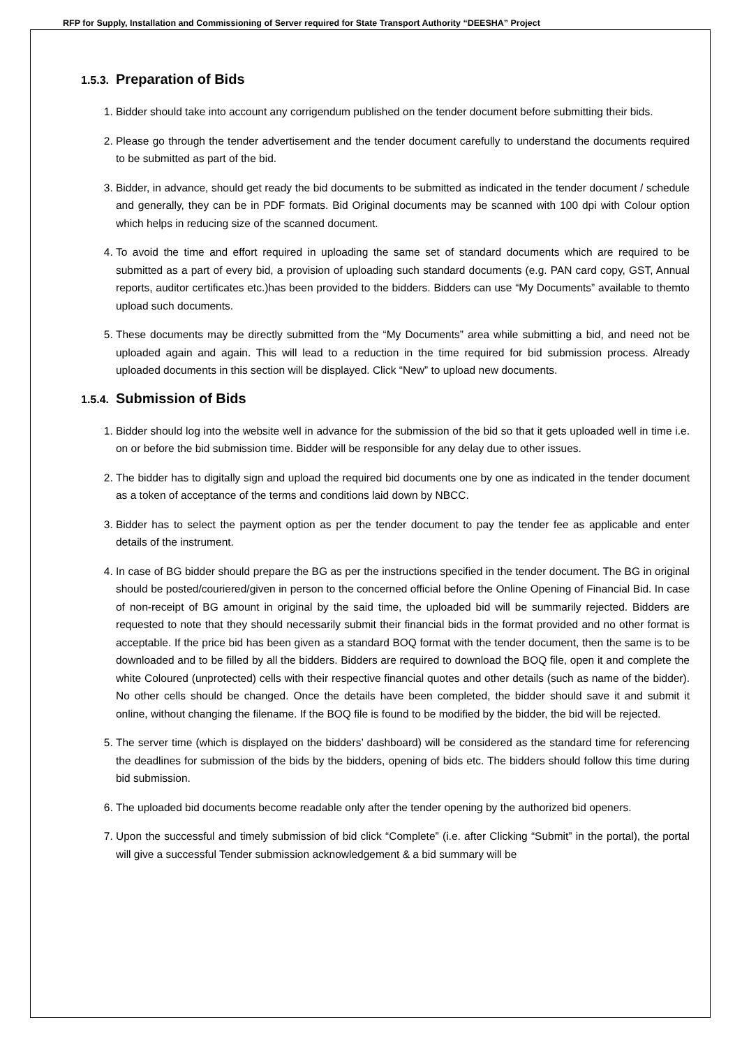RFP for Supply, Installation and Commissioning of Server required for State Transport Authority “DEESHA” Project
1.5.3. Preparation of Bids
1. Bidder should take into account any corrigendum published on the tender document before submitting their bids.
2. Please go through the tender advertisement and the tender document carefully to understand the documents required to be submitted as part of the bid.
3. Bidder, in advance, should get ready the bid documents to be submitted as indicated in the tender document / schedule and generally, they can be in PDF formats. Bid Original documents may be scanned with 100 dpi with Colour option which helps in reducing size of the scanned document.
4. To avoid the time and effort required in uploading the same set of standard documents which are required to be submitted as a part of every bid, a provision of uploading such standard documents (e.g. PAN card copy, GST, Annual reports, auditor certificates etc.)has been provided to the bidders. Bidders can use “My Documents” available to themto upload such documents.
5. These documents may be directly submitted from the “My Documents” area while submitting a bid, and need not be uploaded again and again. This will lead to a reduction in the time required for bid submission process. Already uploaded documents in this section will be displayed. Click “New” to upload new documents.
1.5.4. Submission of Bids
1. Bidder should log into the website well in advance for the submission of the bid so that it gets uploaded well in time i.e. on or before the bid submission time. Bidder will be responsible for any delay due to other issues.
2. The bidder has to digitally sign and upload the required bid documents one by one as indicated in the tender document as a token of acceptance of the terms and conditions laid down by NBCC.
3. Bidder has to select the payment option as per the tender document to pay the tender fee as applicable and enter details of the instrument.
4. In case of BG bidder should prepare the BG as per the instructions specified in the tender document. The BG in original should be posted/couriered/given in person to the concerned official before the Online Opening of Financial Bid. In case of non-receipt of BG amount in original by the said time, the uploaded bid will be summarily rejected. Bidders are requested to note that they should necessarily submit their financial bids in the format provided and no other format is acceptable. If the price bid has been given as a standard BOQ format with the tender document, then the same is to be downloaded and to be filled by all the bidders. Bidders are required to download the BOQ file, open it and complete the white Coloured (unprotected) cells with their respective financial quotes and other details (such as name of the bidder). No other cells should be changed. Once the details have been completed, the bidder should save it and submit it online, without changing the filename. If the BOQ file is found to be modified by the bidder, the bid will be rejected.
5. The server time (which is displayed on the bidders’ dashboard) will be considered as the standard time for referencing the deadlines for submission of the bids by the bidders, opening of bids etc. The bidders should follow this time during bid submission.
6. The uploaded bid documents become readable only after the tender opening by the authorized bid openers.
7. Upon the successful and timely submission of bid click “Complete” (i.e. after Clicking “Submit” in the portal), the portal will give a successful Tender submission acknowledgement & a bid summary will be